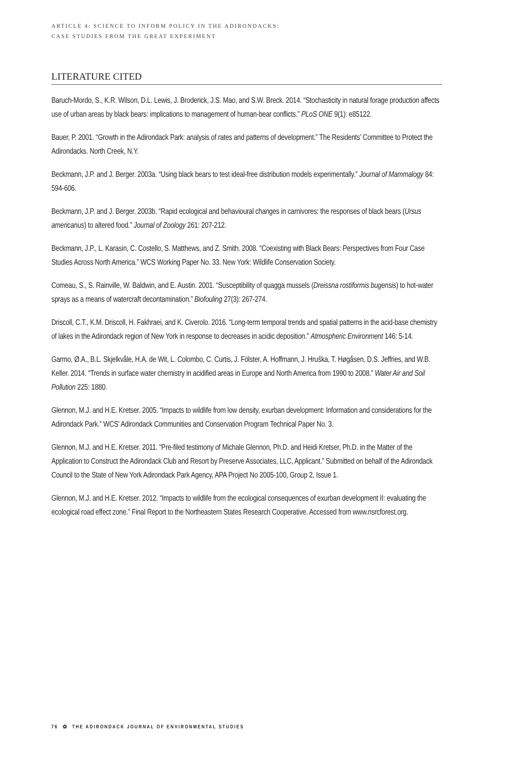ARTICLE 4: SCIENCE TO INFORM POLICY IN THE ADIRONDACKS:
CASE STUDIES FROM THE GREAT EXPERIMENT
LITERATURE CITED
Baruch-Mordo, S., K.R. Wilson, D.L. Lewis, J. Broderick, J.S. Mao, and S.W. Breck. 2014. “Stochasticity in natural forage production affects use of urban areas by black bears: implications to management of human-bear conflicts.” PLoS ONE 9(1): e85122.
Bauer, P. 2001. “Growth in the Adirondack Park: analysis of rates and patterns of development.” The Residents’ Committee to Protect the Adirondacks. North Creek, N.Y.
Beckmann, J.P. and J. Berger. 2003a. “Using black bears to test ideal-free distribution models experimentally.” Journal of Mammalogy 84: 594-606.
Beckmann, J.P. and J. Berger. 2003b. “Rapid ecological and behavioural changes in carnivores: the responses of black bears (Ursus americanus) to altered food.” Journal of Zoology 261: 207-212.
Beckmann, J.P., L. Karasin, C. Costello, S. Matthews, and Z. Smith. 2008. “Coexisting with Black Bears: Perspectives from Four Case Studies Across North America.” WCS Working Paper No. 33. New York: Wildlife Conservation Society.
Comeau, S., S. Rainville, W. Baldwin, and E. Austin. 2001. “Susceptibility of quagga mussels (Dreissna rostiformis bugensis) to hot-water sprays as a means of watercraft decontamination.” Biofouling 27(3): 267-274.
Driscoll, C.T., K.M. Driscoll, H. Fakhraei, and K. Civerolo. 2016. “Long-term temporal trends and spatial patterns in the acid-base chemistry of lakes in the Adirondack region of New York in response to decreases in acidic deposition.” Atmospheric Environment 146: 5-14.
Garmo, Ø.A., B.L. Skjelkvåle, H.A. de Wit, L. Colombo, C. Curtis, J. Fölster, A. Hoffmann, J. Hruška, T. Høgåsen, D.S. Jeffries, and W.B. Keller. 2014. “Trends in surface water chemistry in acidified areas in Europe and North America from 1990 to 2008.” Water Air and Soil Pollution 225: 1880.
Glennon, M.J. and H.E. Kretser. 2005. “Impacts to wildlife from low density, exurban development: Information and considerations for the Adirondack Park.” WCS’ Adirondack Communities and Conservation Program Technical Paper No. 3.
Glennon, M.J. and H.E. Kretser. 2011. “Pre-filed testimony of Michale Glennon, Ph.D. and Heidi Kretser, Ph.D. in the Matter of the Application to Construct the Adirondack Club and Resort by Preserve Associates, LLC, Applicant.” Submitted on behalf of the Adirondack Council to the State of New York Adirondack Park Agency, APA Project No 2005-100, Group 2, Issue 1.
Glennon, M.J. and H.E. Kretser. 2012. “Impacts to wildlife from the ecological consequences of exurban development II: evaluating the ecological road effect zone.” Final Report to the Northeastern States Research Cooperative. Accessed from www.nsrcforest.org.
76 ✿ THE ADIRONDACK JOURNAL OF ENVIRONMENTAL STUDIES